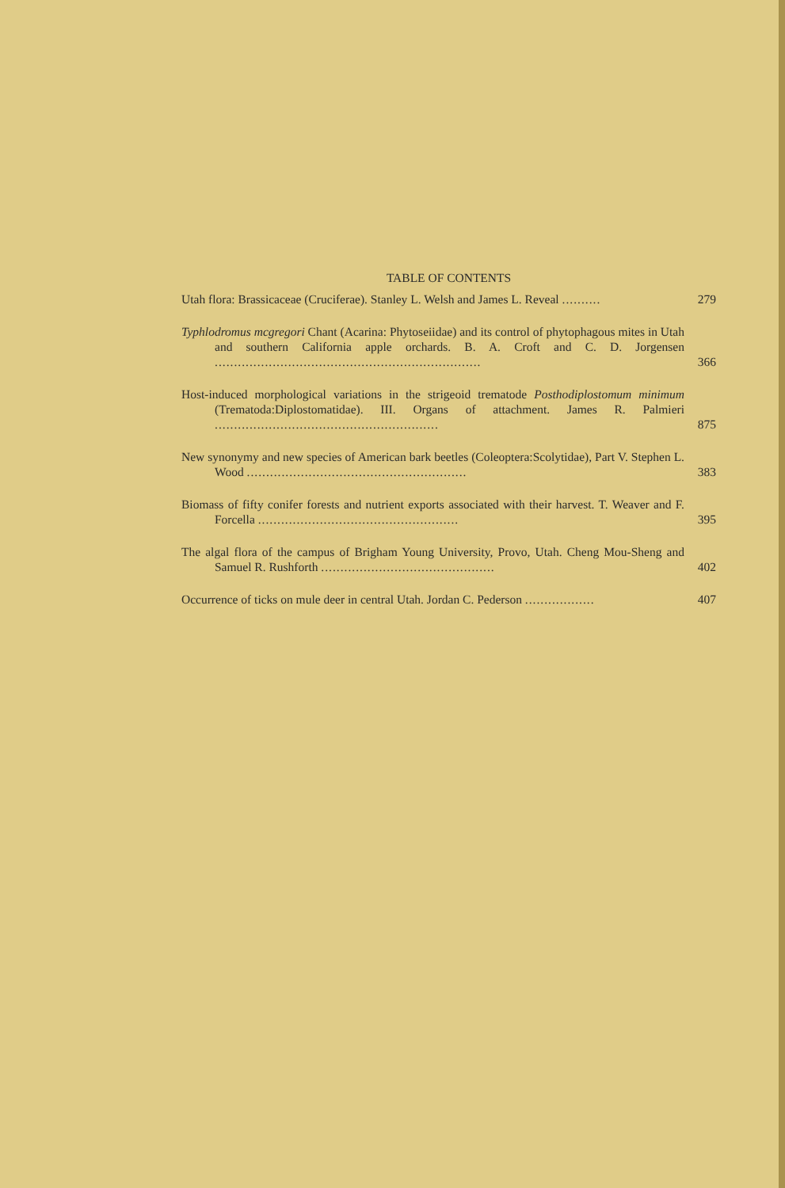TABLE OF CONTENTS
Utah flora: Brassicaceae (Cruciferae). Stanley L. Welsh and James L. Reveal ..........
279
Typhlodromus mcgregori Chant (Acarina: Phytoseiidae) and its control of phytophagous mites in Utah and southern California apple orchards. B. A. Croft and C. D. Jorgensen .....................................................................
366
Host-induced morphological variations in the strigeoid trematode Posthodiplostomum minimum (Trematoda:Diplostomatidae). III. Organs of attachment. James R. Palmieri ..........................................................
875
New synonymy and new species of American bark beetles (Coleoptera:Scolytidae), Part V. Stephen L. Wood .........................................................
383
Biomass of fifty conifer forests and nutrient exports associated with their harvest. T. Weaver and F. Forcella ....................................................
395
The algal flora of the campus of Brigham Young University, Provo, Utah. Cheng Mou-Sheng and Samuel R. Rushforth .............................................
402
Occurrence of ticks on mule deer in central Utah. Jordan C. Pederson ..................
407